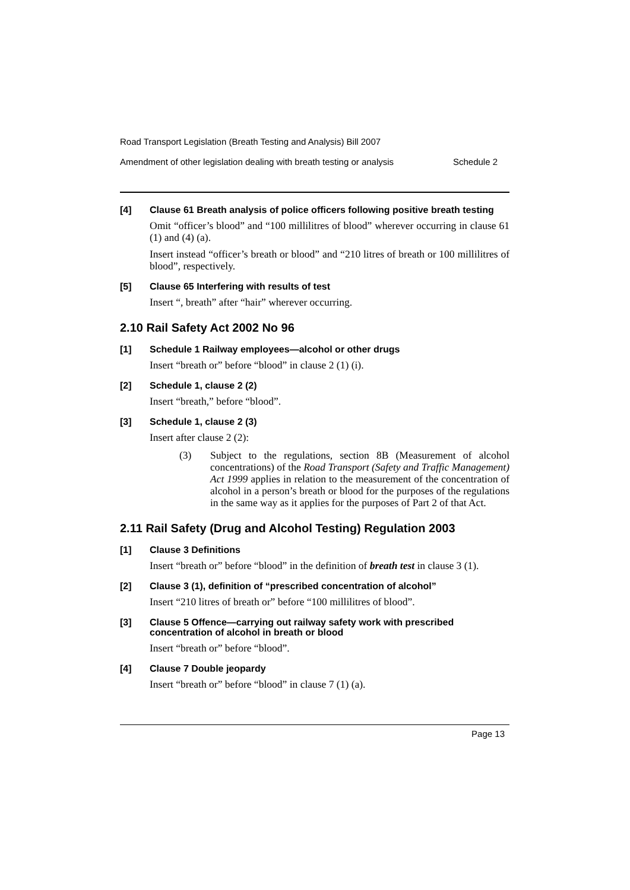Road Transport Legislation (Breath Testing and Analysis) Bill 2007
Amendment of other legislation dealing with breath testing or analysis Schedule 2
[4] Clause 61 Breath analysis of police officers following positive breath testing
Omit “officer’s blood” and “100 millilitres of blood” wherever occurring in clause 61 (1) and (4) (a).
Insert instead “officer’s breath or blood” and “210 litres of breath or 100 millilitres of blood”, respectively.
[5] Clause 65 Interfering with results of test
Insert “, breath” after “hair” wherever occurring.
2.10 Rail Safety Act 2002 No 96
[1] Schedule 1 Railway employees—alcohol or other drugs
Insert “breath or” before “blood” in clause 2 (1) (i).
[2] Schedule 1, clause 2 (2)
Insert “breath,” before “blood”.
[3] Schedule 1, clause 2 (3)
Insert after clause 2 (2):
(3) Subject to the regulations, section 8B (Measurement of alcohol concentrations) of the Road Transport (Safety and Traffic Management) Act 1999 applies in relation to the measurement of the concentration of alcohol in a person’s breath or blood for the purposes of the regulations in the same way as it applies for the purposes of Part 2 of that Act.
2.11 Rail Safety (Drug and Alcohol Testing) Regulation 2003
[1] Clause 3 Definitions
Insert “breath or” before “blood” in the definition of breath test in clause 3 (1).
[2] Clause 3 (1), definition of “prescribed concentration of alcohol”
Insert “210 litres of breath or” before “100 millilitres of blood”.
[3] Clause 5 Offence—carrying out railway safety work with prescribed concentration of alcohol in breath or blood
Insert “breath or” before “blood”.
[4] Clause 7 Double jeopardy
Insert “breath or” before “blood” in clause 7 (1) (a).
Page 13